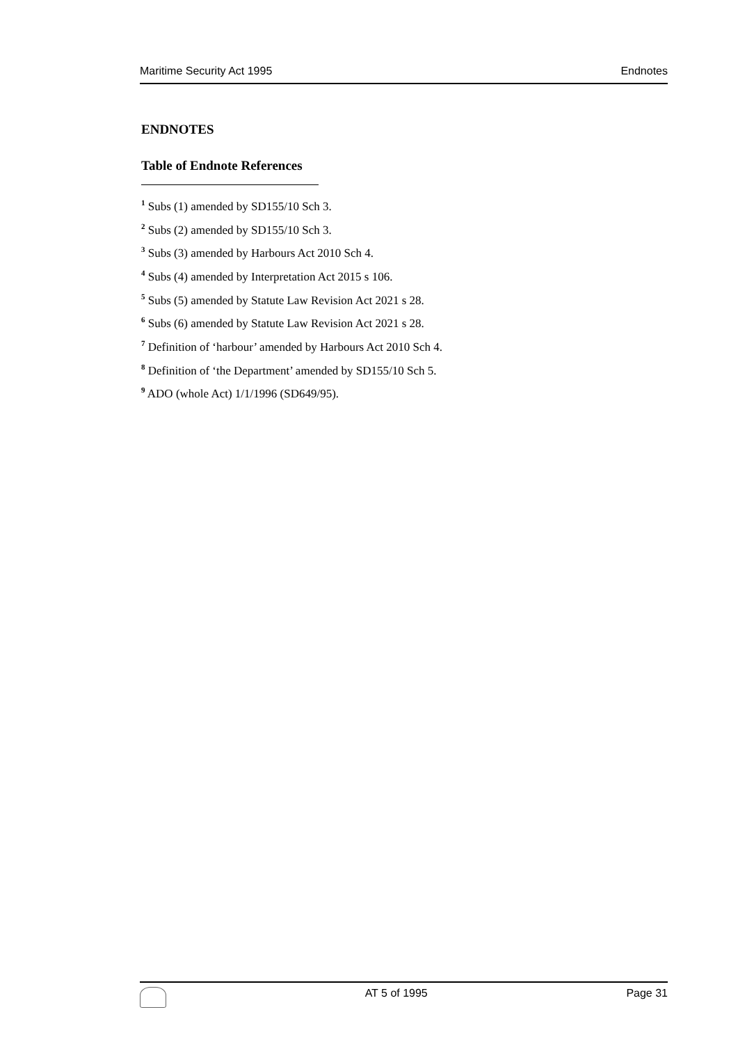Maritime Security Act 1995 Endnotes
ENDNOTES
Table of Endnote References
<sup>1</sup> Subs (1) amended by SD155/10 Sch 3.
<sup>2</sup> Subs (2) amended by SD155/10 Sch 3.
<sup>3</sup> Subs (3) amended by Harbours Act 2010 Sch 4.
<sup>4</sup> Subs (4) amended by Interpretation Act 2015 s 106.
<sup>5</sup> Subs (5) amended by Statute Law Revision Act 2021 s 28.
<sup>6</sup> Subs (6) amended by Statute Law Revision Act 2021 s 28.
<sup>7</sup> Definition of ‘harbour’ amended by Harbours Act 2010 Sch 4.
<sup>8</sup> Definition of ‘the Department’ amended by SD155/10 Sch 5.
<sup>9</sup> ADO (whole Act) 1/1/1996 (SD649/95).
AT 5 of 1995 Page 31